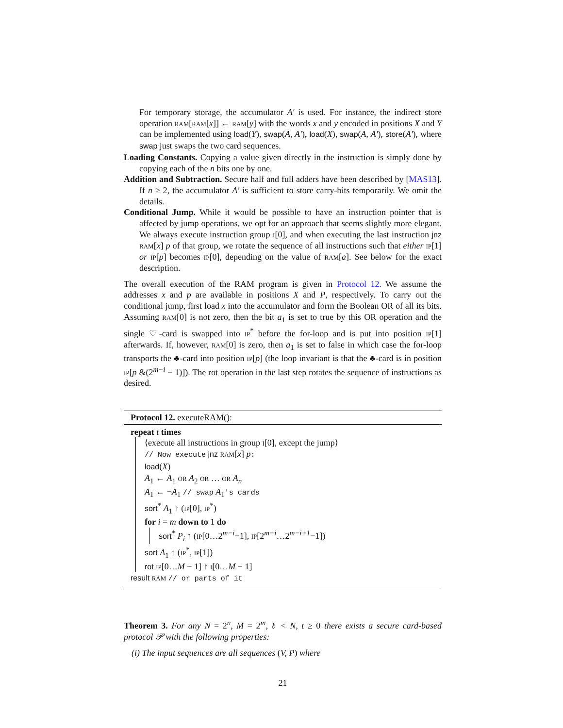For temporary storage, the accumulator A′ is used. For instance, the indirect store operation ram[ram[x]] ← ram[y] with the words x and y encoded in positions X and Y can be implemented using load(Y), swap(A, A′), load(X), swap(A, A′), store(A′), where swap just swaps the two card sequences.
Loading Constants. Copying a value given directly in the instruction is simply done by copying each of the n bits one by one.
Addition and Subtraction. Secure half and full adders have been described by [MAS13]. If n ≥ 2, the accumulator A′ is sufficient to store carry-bits temporarily. We omit the details.
Conditional Jump. While it would be possible to have an instruction pointer that is affected by jump operations, we opt for an approach that seems slightly more elegant. We always execute instruction group i[0], and when executing the last instruction jnz ram[x] p of that group, we rotate the sequence of all instructions such that either ip[1] or ip[p] becomes ip[0], depending on the value of ram[a]. See below for the exact description.
The overall execution of the RAM program is given in Protocol 12. We assume the addresses x and p are available in positions X and P, respectively. To carry out the conditional jump, first load x into the accumulator and form the Boolean OR of all its bits. Assuming ram[0] is not zero, then the bit a<sub>1</sub> is set to true by this OR operation and the single ♡-card is swapped into ip<sup>*</sup> before the for-loop and is put into position ip[1] afterwards. If, however, ram[0] is zero, then a<sub>1</sub> is set to false in which case the for-loop transports the ♣-card into position ip[p] (the loop invariant is that the ♣-card is in position ip[p &(2<sup>m−i</sup> − 1)]). The rot operation in the last step rotates the sequence of instructions as desired.
Protocol 12. executeRAM():
repeat t times
⟨execute all instructions in group i[0], except the jump⟩
// Now execute jnz ram[x] p:
load(X)
A<sub>1</sub> ← A<sub>1</sub> or A<sub>2</sub> or … or A<sub>n</sub>
A<sub>1</sub> ← ¬A<sub>1</sub> // swap A<sub>1</sub>'s cards
sort<sup>*</sup> A<sub>1</sub> ↑ (ip[0], ip<sup>*</sup>)
for i = m down to 1 do
sort<sup>*</sup> P<sub>i</sub> ↑ (ip[0…2<sup>m−i</sup>−1], ip[2<sup>m−i</sup>…2<sup>m−i+1</sup>−1])
sort A<sub>1</sub> ↑ (ip<sup>*</sup>, ip[1])
rot ip[0…M − 1] ↑ i[0…M − 1]
result ram // or parts of it
Theorem 3. For any N = 2<sup>n</sup>, M = 2<sup>m</sup>, ℓ < N, t ≥ 0 there exists a secure card-based protocol 𝒫 with the following properties:
(i) The input sequences are all sequences (V, P) where
21